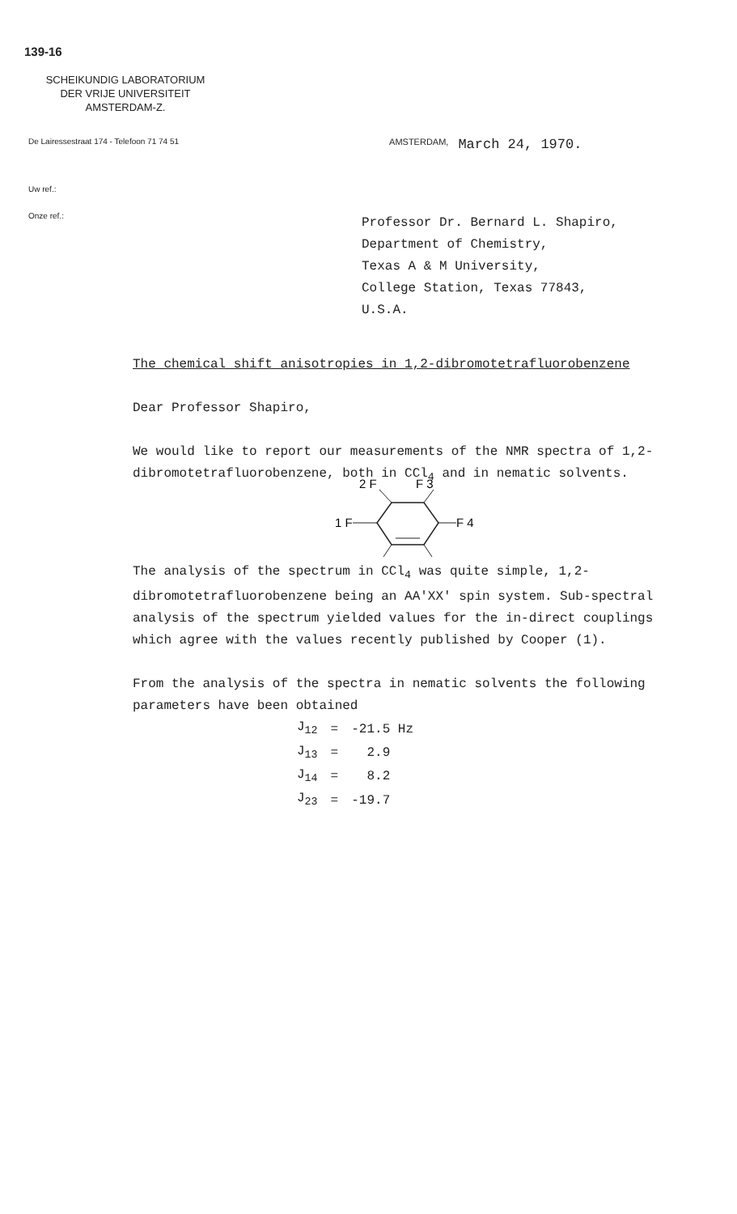139-16
SCHEIKUNDIG LABORATORIUM
DER VRIJE UNIVERSITEIT
AMSTERDAM-Z.
De Lairessestraat 174 - Telefoon 71 74 51 AMSTERDAM, March 24, 1970.
Uw ref.:
Onze ref.:
Professor Dr. Bernard L. Shapiro,
Department of Chemistry,
Texas A & M University,
College Station, Texas 77843,
U.S.A.
The chemical shift anisotropies in 1,2-dibromotetrafluorobenzene
Dear Professor Shapiro,
We would like to report our measurements of the NMR spectra of 1,2-dibromotetrafluorobenzene, both in CCl<sub>4</sub> and in nematic solvents.
2 F
F 3
1 F
F 4
The analysis of the spectrum in CCl<sub>4</sub> was quite simple, 1,2-dibromotetrafluorobenzene being an AA'XX' spin system. Sub-spectral analysis of the spectrum yielded values for the in-direct couplings which agree with the values recently published by Cooper (1).
From the analysis of the spectra in nematic solvents the following parameters have been obtained
| J<sub>12</sub> | = | -21.5 Hz |
| J<sub>13</sub> | = | 2.9 |
| J<sub>14</sub> | = | 8.2 |
| J<sub>23</sub> | = | -19.7 |